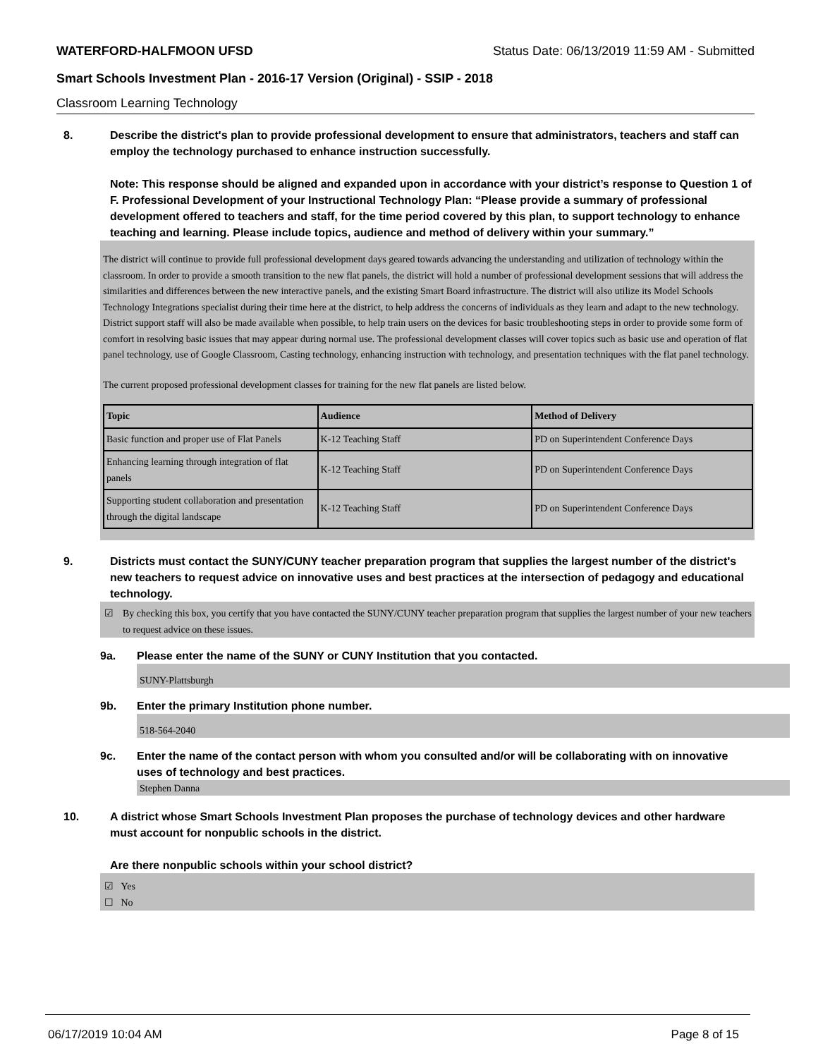WATERFORD-HALFMOON UFSD Status Date: 06/13/2019 11:59 AM - Submitted
Smart Schools Investment Plan - 2016-17 Version (Original) - SSIP - 2018
Classroom Learning Technology
8. Describe the district's plan to provide professional development to ensure that administrators, teachers and staff can employ the technology purchased to enhance instruction successfully.
Note: This response should be aligned and expanded upon in accordance with your district’s response to Question 1 of F. Professional Development of your Instructional Technology Plan: “Please provide a summary of professional development offered to teachers and staff, for the time period covered by this plan, to support technology to enhance teaching and learning. Please include topics, audience and method of delivery within your summary.”
The district will continue to provide full professional development days geared towards advancing the understanding and utilization of technology within the classroom. In order to provide a smooth transition to the new flat panels, the district will hold a number of professional development sessions that will address the similarities and differences between the new interactive panels, and the existing Smart Board infrastructure. The district will also utilize its Model Schools Technology Integrations specialist during their time here at the district, to help address the concerns of individuals as they learn and adapt to the new technology. District support staff will also be made available when possible, to help train users on the devices for basic troubleshooting steps in order to provide some form of comfort in resolving basic issues that may appear during normal use. The professional development classes will cover topics such as basic use and operation of flat panel technology, use of Google Classroom, Casting technology, enhancing instruction with technology, and presentation techniques with the flat panel technology.
The current proposed professional development classes for training for the new flat panels are listed below.
| Topic | Audience | Method of Delivery |
| --- | --- | --- |
| Basic function and proper use of Flat Panels | K-12 Teaching Staff | PD on Superintendent Conference Days |
| Enhancing learning through integration of flat panels | K-12 Teaching Staff | PD on Superintendent Conference Days |
| Supporting student collaboration and presentation through the digital landscape | K-12 Teaching Staff | PD on Superintendent Conference Days |
9. Districts must contact the SUNY/CUNY teacher preparation program that supplies the largest number of the district's new teachers to request advice on innovative uses and best practices at the intersection of pedagogy and educational technology.
☑ By checking this box, you certify that you have contacted the SUNY/CUNY teacher preparation program that supplies the largest number of your new teachers to request advice on these issues.
9a. Please enter the name of the SUNY or CUNY Institution that you contacted.
SUNY-Plattsburgh
9b. Enter the primary Institution phone number.
518-564-2040
9c. Enter the name of the contact person with whom you consulted and/or will be collaborating with on innovative uses of technology and best practices.
Stephen Danna
10. A district whose Smart Schools Investment Plan proposes the purchase of technology devices and other hardware must account for nonpublic schools in the district.
Are there nonpublic schools within your school district?
☑ Yes
☐ No
06/17/2019 10:04 AM Page 8 of 15